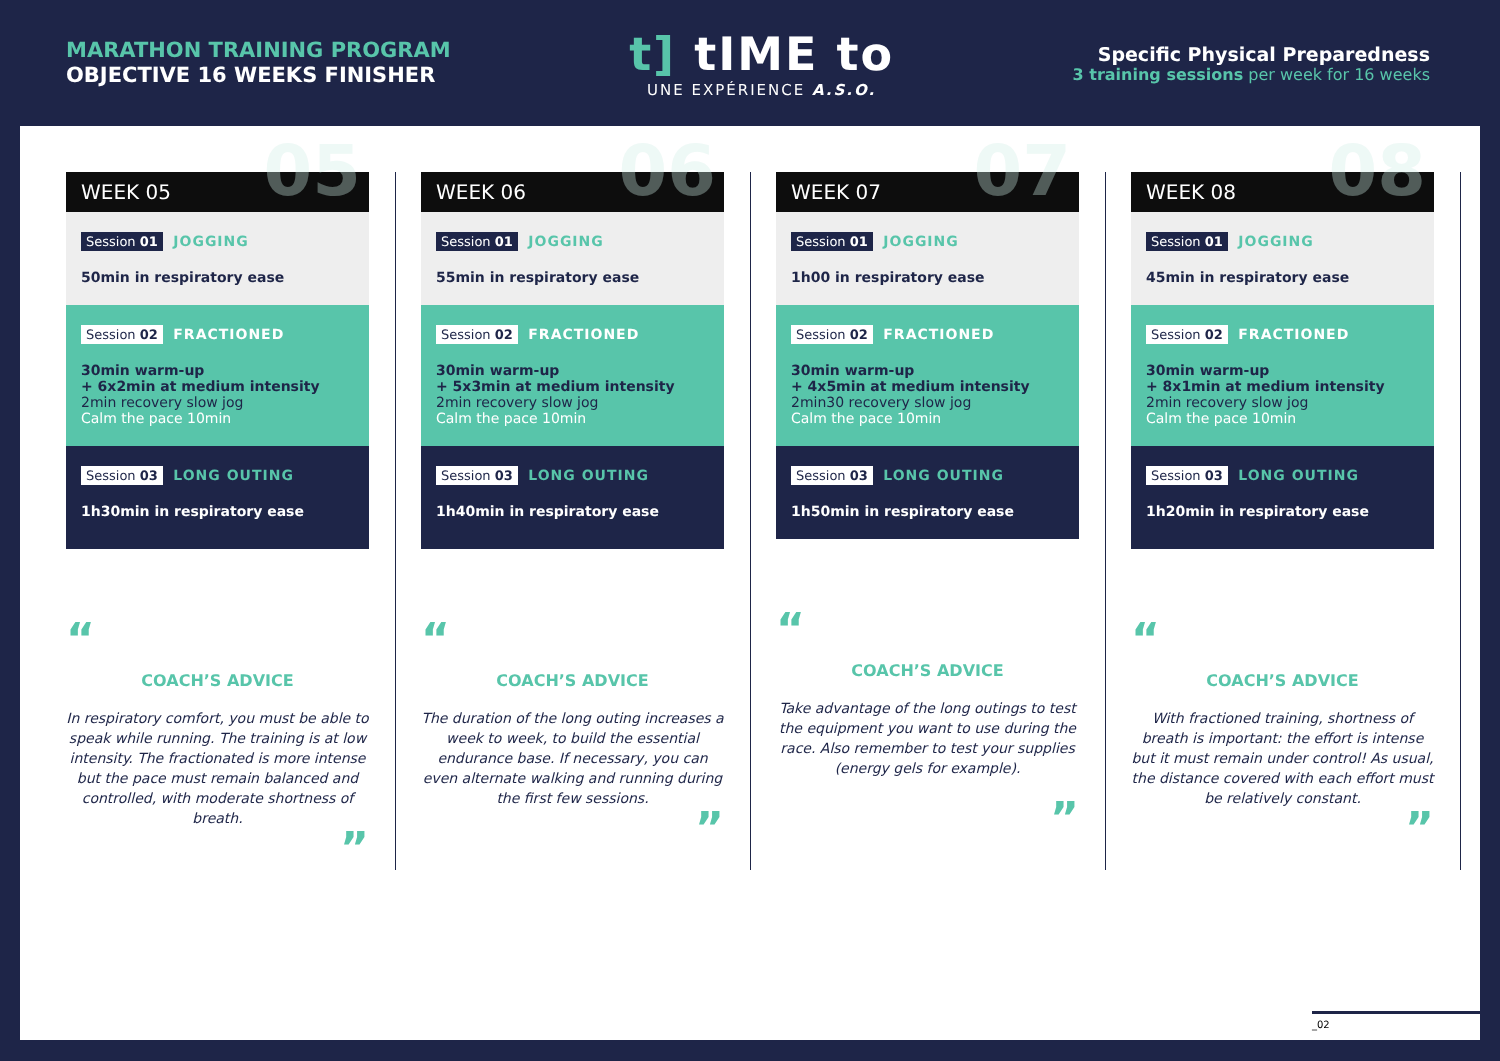MARATHON TRAINING PROGRAM
OBJECTIVE 16 WEEKS FINISHER
t] tIME to
UNE EXPÉRIENCE A.S.O.
Specific Physical Preparedness
3 training sessions per week for 16 weeks
WEEK 05 05
Session 01 JOGGING
50min in respiratory ease
Session 02 FRACTIONED
30min warm-up
+ 6x2min at medium intensity
2min recovery slow jog
Calm the pace 10min
Session 03 LONG OUTING
1h30min in respiratory ease
“
COACH’S ADVICE
In respiratory comfort, you must be able to speak while running. The training is at low intensity. The fractionated is more intense but the pace must remain balanced and controlled, with moderate shortness of breath.
”
WEEK 06 06
Session 01 JOGGING
55min in respiratory ease
Session 02 FRACTIONED
30min warm-up
+ 5x3min at medium intensity
2min recovery slow jog
Calm the pace 10min
Session 03 LONG OUTING
1h40min in respiratory ease
“
COACH’S ADVICE
The duration of the long outing increases a week to week, to build the essential endurance base. If necessary, you can even alternate walking and running during the first few sessions.
”
WEEK 07 07
Session 01 JOGGING
1h00 in respiratory ease
Session 02 FRACTIONED
30min warm-up
+ 4x5min at medium intensity
2min30 recovery slow jog
Calm the pace 10min
Session 03 LONG OUTING
1h50min in respiratory ease
“
COACH’S ADVICE
Take advantage of the long outings to test the equipment you want to use during the race. Also remember to test your supplies (energy gels for example).
”
WEEK 08 08
Session 01 JOGGING
45min in respiratory ease
Session 02 FRACTIONED
30min warm-up
+ 8x1min at medium intensity
2min recovery slow jog
Calm the pace 10min
Session 03 LONG OUTING
1h20min in respiratory ease
“
COACH’S ADVICE
With fractioned training, shortness of breath is important: the effort is intense but it must remain under control! As usual, the distance covered with each effort must be relatively constant.
”
_02